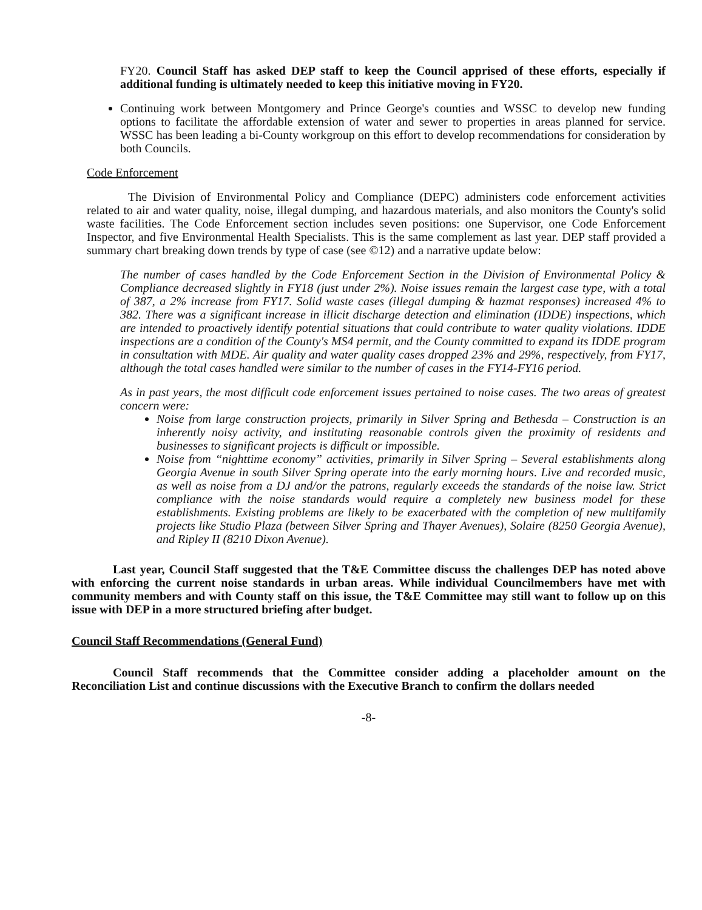FY20. Council Staff has asked DEP staff to keep the Council apprised of these efforts, especially if additional funding is ultimately needed to keep this initiative moving in FY20.
Continuing work between Montgomery and Prince George's counties and WSSC to develop new funding options to facilitate the affordable extension of water and sewer to properties in areas planned for service. WSSC has been leading a bi-County workgroup on this effort to develop recommendations for consideration by both Councils.
Code Enforcement
The Division of Environmental Policy and Compliance (DEPC) administers code enforcement activities related to air and water quality, noise, illegal dumping, and hazardous materials, and also monitors the County's solid waste facilities. The Code Enforcement section includes seven positions: one Supervisor, one Code Enforcement Inspector, and five Environmental Health Specialists. This is the same complement as last year. DEP staff provided a summary chart breaking down trends by type of case (see ©12) and a narrative update below:
The number of cases handled by the Code Enforcement Section in the Division of Environmental Policy & Compliance decreased slightly in FY18 (just under 2%). Noise issues remain the largest case type, with a total of 387, a 2% increase from FY17. Solid waste cases (illegal dumping & hazmat responses) increased 4% to 382. There was a significant increase in illicit discharge detection and elimination (IDDE) inspections, which are intended to proactively identify potential situations that could contribute to water quality violations. IDDE inspections are a condition of the County's MS4 permit, and the County committed to expand its IDDE program in consultation with MDE. Air quality and water quality cases dropped 23% and 29%, respectively, from FY17, although the total cases handled were similar to the number of cases in the FY14-FY16 period.
As in past years, the most difficult code enforcement issues pertained to noise cases. The two areas of greatest concern were:
Noise from large construction projects, primarily in Silver Spring and Bethesda – Construction is an inherently noisy activity, and instituting reasonable controls given the proximity of residents and businesses to significant projects is difficult or impossible.
Noise from “nighttime economy” activities, primarily in Silver Spring – Several establishments along Georgia Avenue in south Silver Spring operate into the early morning hours. Live and recorded music, as well as noise from a DJ and/or the patrons, regularly exceeds the standards of the noise law. Strict compliance with the noise standards would require a completely new business model for these establishments. Existing problems are likely to be exacerbated with the completion of new multifamily projects like Studio Plaza (between Silver Spring and Thayer Avenues), Solaire (8250 Georgia Avenue), and Ripley II (8210 Dixon Avenue).
Last year, Council Staff suggested that the T&E Committee discuss the challenges DEP has noted above with enforcing the current noise standards in urban areas. While individual Councilmembers have met with community members and with County staff on this issue, the T&E Committee may still want to follow up on this issue with DEP in a more structured briefing after budget.
Council Staff Recommendations (General Fund)
Council Staff recommends that the Committee consider adding a placeholder amount on the Reconciliation List and continue discussions with the Executive Branch to confirm the dollars needed
-8-